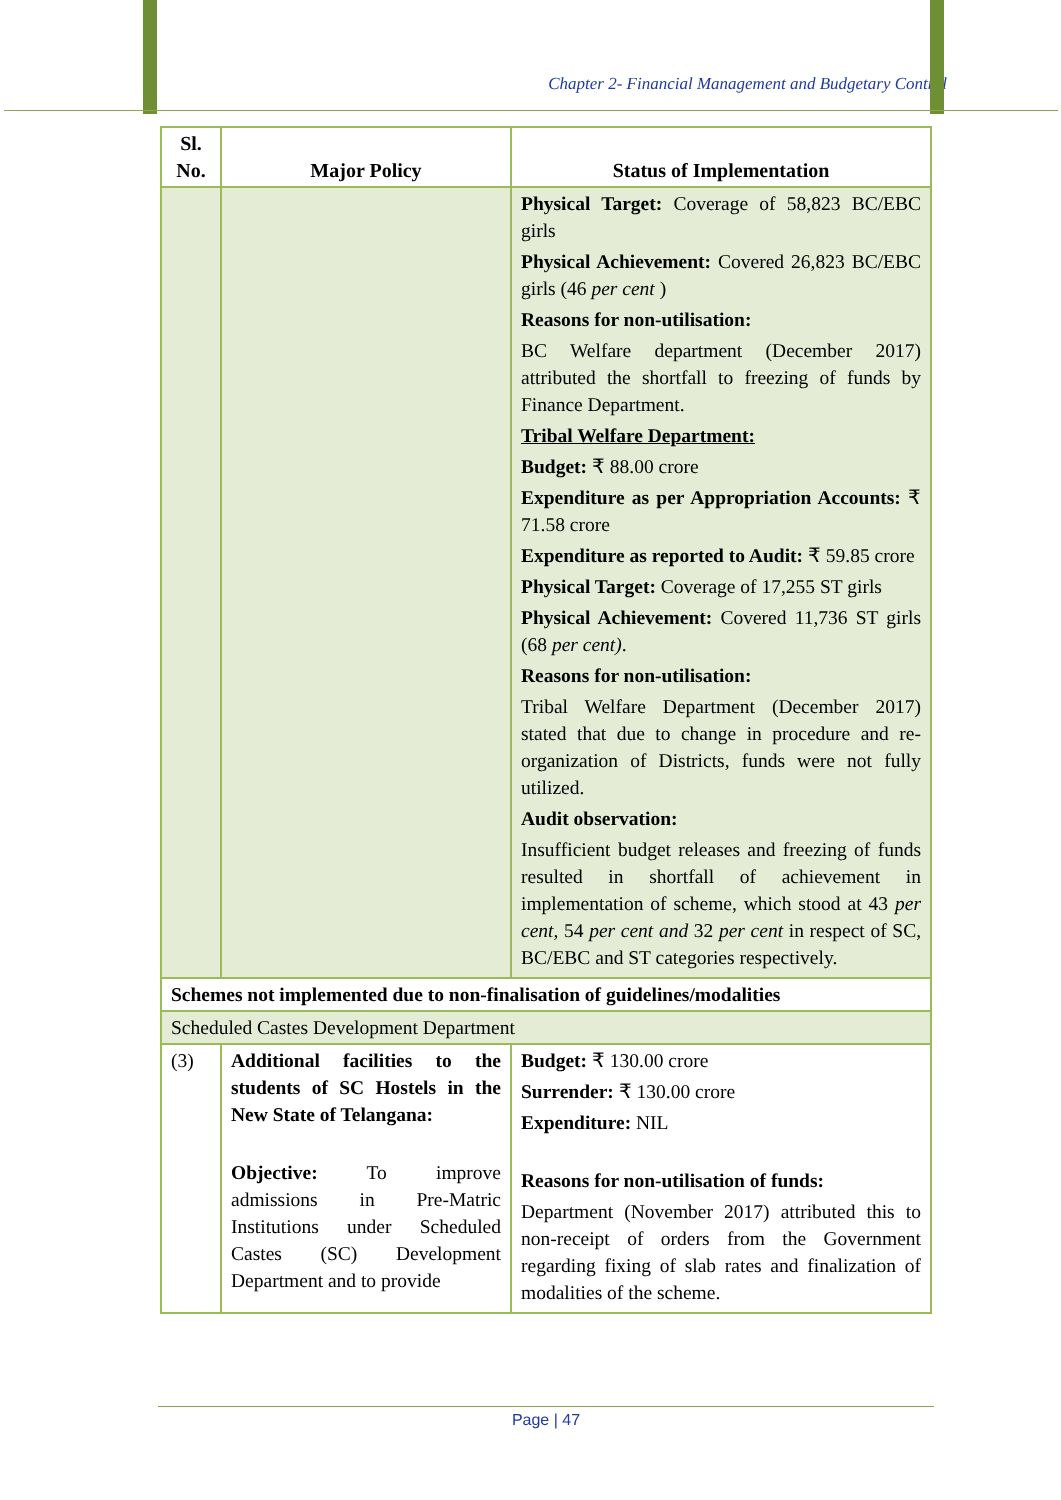Chapter 2- Financial Management and Budgetary Control
| Sl. No. | Major Policy | Status of Implementation |
| --- | --- | --- |
| | | Physical Target: Coverage of 58,823 BC/EBC girls Physical Achievement: Covered 26,823 BC/EBC girls (46 per cent ) Reasons for non-utilisation: BC Welfare department (December 2017) attributed the shortfall to freezing of funds by Finance Department. Tribal Welfare Department: Budget: ₹ 88.00 crore Expenditure as per Appropriation Accounts: ₹ 71.58 crore Expenditure as reported to Audit: ₹ 59.85 crore Physical Target: Coverage of 17,255 ST girls Physical Achievement: Covered 11,736 ST girls (68 per cent) . Reasons for non-utilisation: Tribal Welfare Department (December 2017) stated that due to change in procedure and re-organization of Districts, funds were not fully utilized. Audit observation: Insufficient budget releases and freezing of funds resulted in shortfall of achievement in implementation of scheme, which stood at 43 per cent, 54 per cent and 32 per cent in respect of SC, BC/EBC and ST categories respectively. |
| Schemes not implemented due to non-finalisation of guidelines/modalities | | |
| Scheduled Castes Development Department | | |
| (3) | Additional facilities to the students of SC Hostels in the New State of Telangana: Objective: To improve admissions in Pre-Matric Institutions under Scheduled Castes (SC) Development Department and to provide | Budget: ₹ 130.00 crore Surrender: ₹ 130.00 crore Expenditure: NIL Reasons for non-utilisation of funds: Department (November 2017) attributed this to non-receipt of orders from the Government regarding fixing of slab rates and finalization of modalities of the scheme. |
Page | 47